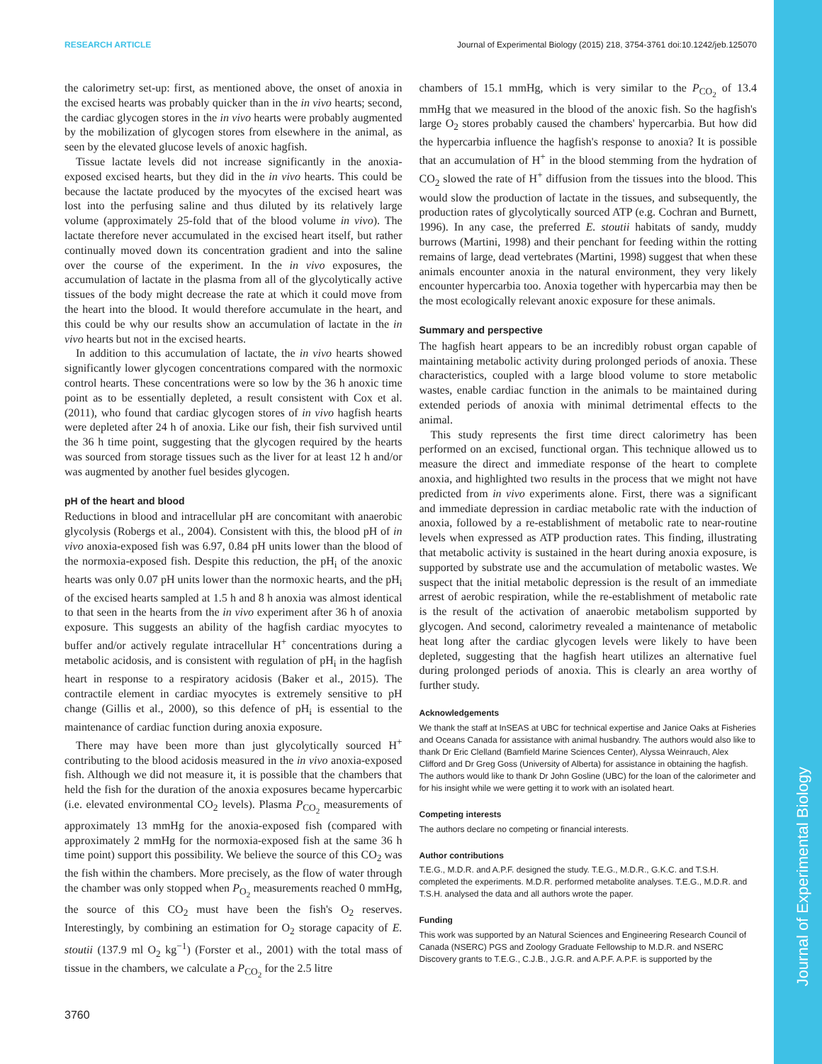Journal of Experimental Biology
RESEARCH ARTICLE Journal of Experimental Biology (2015) 218, 3754-3761 doi:10.1242/jeb.125070
the calorimetry set-up: first, as mentioned above, the onset of anoxia in the excised hearts was probably quicker than in the in vivo hearts; second, the cardiac glycogen stores in the in vivo hearts were probably augmented by the mobilization of glycogen stores from elsewhere in the animal, as seen by the elevated glucose levels of anoxic hagfish.
Tissue lactate levels did not increase significantly in the anoxia-exposed excised hearts, but they did in the in vivo hearts. This could be because the lactate produced by the myocytes of the excised heart was lost into the perfusing saline and thus diluted by its relatively large volume (approximately 25-fold that of the blood volume in vivo). The lactate therefore never accumulated in the excised heart itself, but rather continually moved down its concentration gradient and into the saline over the course of the experiment. In the in vivo exposures, the accumulation of lactate in the plasma from all of the glycolytically active tissues of the body might decrease the rate at which it could move from the heart into the blood. It would therefore accumulate in the heart, and this could be why our results show an accumulation of lactate in the in vivo hearts but not in the excised hearts.
In addition to this accumulation of lactate, the in vivo hearts showed significantly lower glycogen concentrations compared with the normoxic control hearts. These concentrations were so low by the 36 h anoxic time point as to be essentially depleted, a result consistent with Cox et al. (2011), who found that cardiac glycogen stores of in vivo hagfish hearts were depleted after 24 h of anoxia. Like our fish, their fish survived until the 36 h time point, suggesting that the glycogen required by the hearts was sourced from storage tissues such as the liver for at least 12 h and/or was augmented by another fuel besides glycogen.
pH of the heart and blood
Reductions in blood and intracellular pH are concomitant with anaerobic glycolysis (Robergs et al., 2004). Consistent with this, the blood pH of in vivo anoxia-exposed fish was 6.97, 0.84 pH units lower than the blood of the normoxia-exposed fish. Despite this reduction, the pH<sub>i</sub> of the anoxic hearts was only 0.07 pH units lower than the normoxic hearts, and the pH<sub>i</sub> of the excised hearts sampled at 1.5 h and 8 h anoxia was almost identical to that seen in the hearts from the in vivo experiment after 36 h of anoxia exposure. This suggests an ability of the hagfish cardiac myocytes to buffer and/or actively regulate intracellular H<sup>+</sup> concentrations during a metabolic acidosis, and is consistent with regulation of pH<sub>i</sub> in the hagfish heart in response to a respiratory acidosis (Baker et al., 2015). The contractile element in cardiac myocytes is extremely sensitive to pH change (Gillis et al., 2000), so this defence of pH<sub>i</sub> is essential to the maintenance of cardiac function during anoxia exposure.
There may have been more than just glycolytically sourced H<sup>+</sup> contributing to the blood acidosis measured in the in vivo anoxia-exposed fish. Although we did not measure it, it is possible that the chambers that held the fish for the duration of the anoxia exposures became hypercarbic (i.e. elevated environmental CO<sub>2</sub> levels). Plasma P<sub>CO<sub>2</sub></sub> measurements of approximately 13 mmHg for the anoxia-exposed fish (compared with approximately 2 mmHg for the normoxia-exposed fish at the same 36 h time point) support this possibility. We believe the source of this CO<sub>2</sub> was the fish within the chambers. More precisely, as the flow of water through the chamber was only stopped when P<sub>O<sub>2</sub></sub> measurements reached 0 mmHg, the source of this CO<sub>2</sub> must have been the fish's O<sub>2</sub> reserves. Interestingly, by combining an estimation for O<sub>2</sub> storage capacity of E. stoutii (137.9 ml O<sub>2</sub> kg<sup>−1</sup>) (Forster et al., 2001) with the total mass of tissue in the chambers, we calculate a P<sub>CO<sub>2</sub></sub> for the 2.5 litre
chambers of 15.1 mmHg, which is very similar to the P<sub>CO<sub>2</sub></sub> of 13.4 mmHg that we measured in the blood of the anoxic fish. So the hagfish's large O<sub>2</sub> stores probably caused the chambers' hypercarbia. But how did the hypercarbia influence the hagfish's response to anoxia? It is possible that an accumulation of H<sup>+</sup> in the blood stemming from the hydration of CO<sub>2</sub> slowed the rate of H<sup>+</sup> diffusion from the tissues into the blood. This would slow the production of lactate in the tissues, and subsequently, the production rates of glycolytically sourced ATP (e.g. Cochran and Burnett, 1996). In any case, the preferred E. stoutii habitats of sandy, muddy burrows (Martini, 1998) and their penchant for feeding within the rotting remains of large, dead vertebrates (Martini, 1998) suggest that when these animals encounter anoxia in the natural environment, they very likely encounter hypercarbia too. Anoxia together with hypercarbia may then be the most ecologically relevant anoxic exposure for these animals.
Summary and perspective
The hagfish heart appears to be an incredibly robust organ capable of maintaining metabolic activity during prolonged periods of anoxia. These characteristics, coupled with a large blood volume to store metabolic wastes, enable cardiac function in the animals to be maintained during extended periods of anoxia with minimal detrimental effects to the animal.
This study represents the first time direct calorimetry has been performed on an excised, functional organ. This technique allowed us to measure the direct and immediate response of the heart to complete anoxia, and highlighted two results in the process that we might not have predicted from in vivo experiments alone. First, there was a significant and immediate depression in cardiac metabolic rate with the induction of anoxia, followed by a re-establishment of metabolic rate to near-routine levels when expressed as ATP production rates. This finding, illustrating that metabolic activity is sustained in the heart during anoxia exposure, is supported by substrate use and the accumulation of metabolic wastes. We suspect that the initial metabolic depression is the result of an immediate arrest of aerobic respiration, while the re-establishment of metabolic rate is the result of the activation of anaerobic metabolism supported by glycogen. And second, calorimetry revealed a maintenance of metabolic heat long after the cardiac glycogen levels were likely to have been depleted, suggesting that the hagfish heart utilizes an alternative fuel during prolonged periods of anoxia. This is clearly an area worthy of further study.
Acknowledgements
We thank the staff at InSEAS at UBC for technical expertise and Janice Oaks at Fisheries and Oceans Canada for assistance with animal husbandry. The authors would also like to thank Dr Eric Clelland (Bamfield Marine Sciences Center), Alyssa Weinrauch, Alex Clifford and Dr Greg Goss (University of Alberta) for assistance in obtaining the hagfish. The authors would like to thank Dr John Gosline (UBC) for the loan of the calorimeter and for his insight while we were getting it to work with an isolated heart.
Competing interests
The authors declare no competing or financial interests.
Author contributions
T.E.G., M.D.R. and A.P.F. designed the study. T.E.G., M.D.R., G.K.C. and T.S.H. completed the experiments. M.D.R. performed metabolite analyses. T.E.G., M.D.R. and T.S.H. analysed the data and all authors wrote the paper.
Funding
This work was supported by an Natural Sciences and Engineering Research Council of Canada (NSERC) PGS and Zoology Graduate Fellowship to M.D.R. and NSERC Discovery grants to T.E.G., C.J.B., J.G.R. and A.P.F. A.P.F. is supported by the
3760